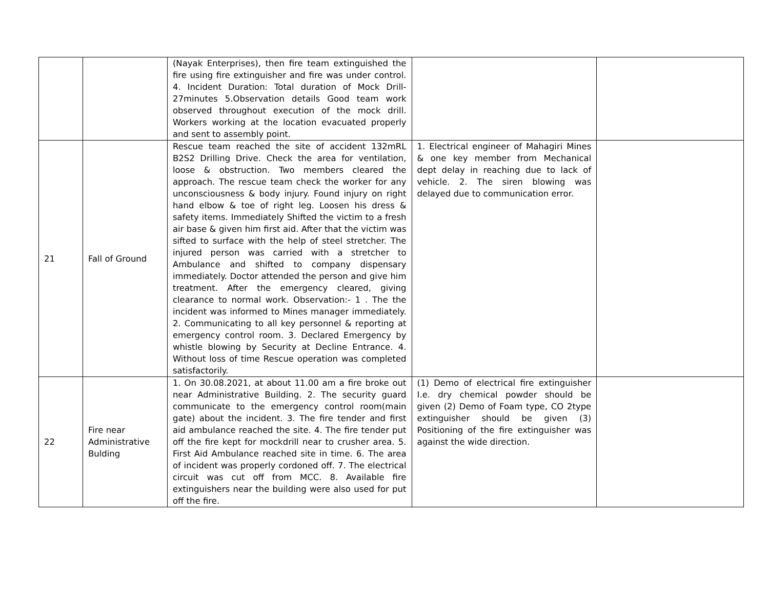| | | (Nayak Enterprises), then fire team extinguished the fire using fire extinguisher and fire was under control. 4. Incident Duration: Total duration of Mock Drill- 27minutes 5.Observation details Good team work observed throughout execution of the mock drill. Workers working at the location evacuated properly and sent to assembly point. | | |
| 21 | Fall of Ground | Rescue team reached the site of accident 132mRL B2S2 Drilling Drive. Check the area for ventilation, loose & obstruction. Two members cleared the approach. The rescue team check the worker for any unconsciousness & body injury. Found injury on right hand elbow & toe of right leg. Loosen his dress & safety items. Immediately Shifted the victim to a fresh air base & given him first aid. After that the victim was sifted to surface with the help of steel stretcher. The injured person was carried with a stretcher to Ambulance and shifted to company dispensary immediately. Doctor attended the person and give him treatment. After the emergency cleared, giving clearance to normal work. Observation:- 1 . The the incident was informed to Mines manager immediately. 2. Communicating to all key personnel & reporting at emergency control room. 3. Declared Emergency by whistle blowing by Security at Decline Entrance. 4. Without loss of time Rescue operation was completed satisfactorily. | 1. Electrical engineer of Mahagiri Mines & one key member from Mechanical dept delay in reaching due to lack of vehicle. 2. The siren blowing was delayed due to communication error. | |
| 22 | Fire near Administrative Bulding | 1. On 30.08.2021, at about 11.00 am a fire broke out near Administrative Building. 2. The security guard communicate to the emergency control room(main gate) about the incident. 3. The fire tender and first aid ambulance reached the site. 4. The fire tender put off the fire kept for mockdrill near to crusher area. 5. First Aid Ambulance reached site in time. 6. The area of incident was properly cordoned off. 7. The electrical circuit was cut off from MCC. 8. Available fire extinguishers near the building were also used for put off the fire. | (1) Demo of electrical fire extinguisher I.e. dry chemical powder should be given (2) Demo of Foam type, CO 2type extinguisher should be given (3) Positioning of the fire extinguisher was against the wide direction. | |